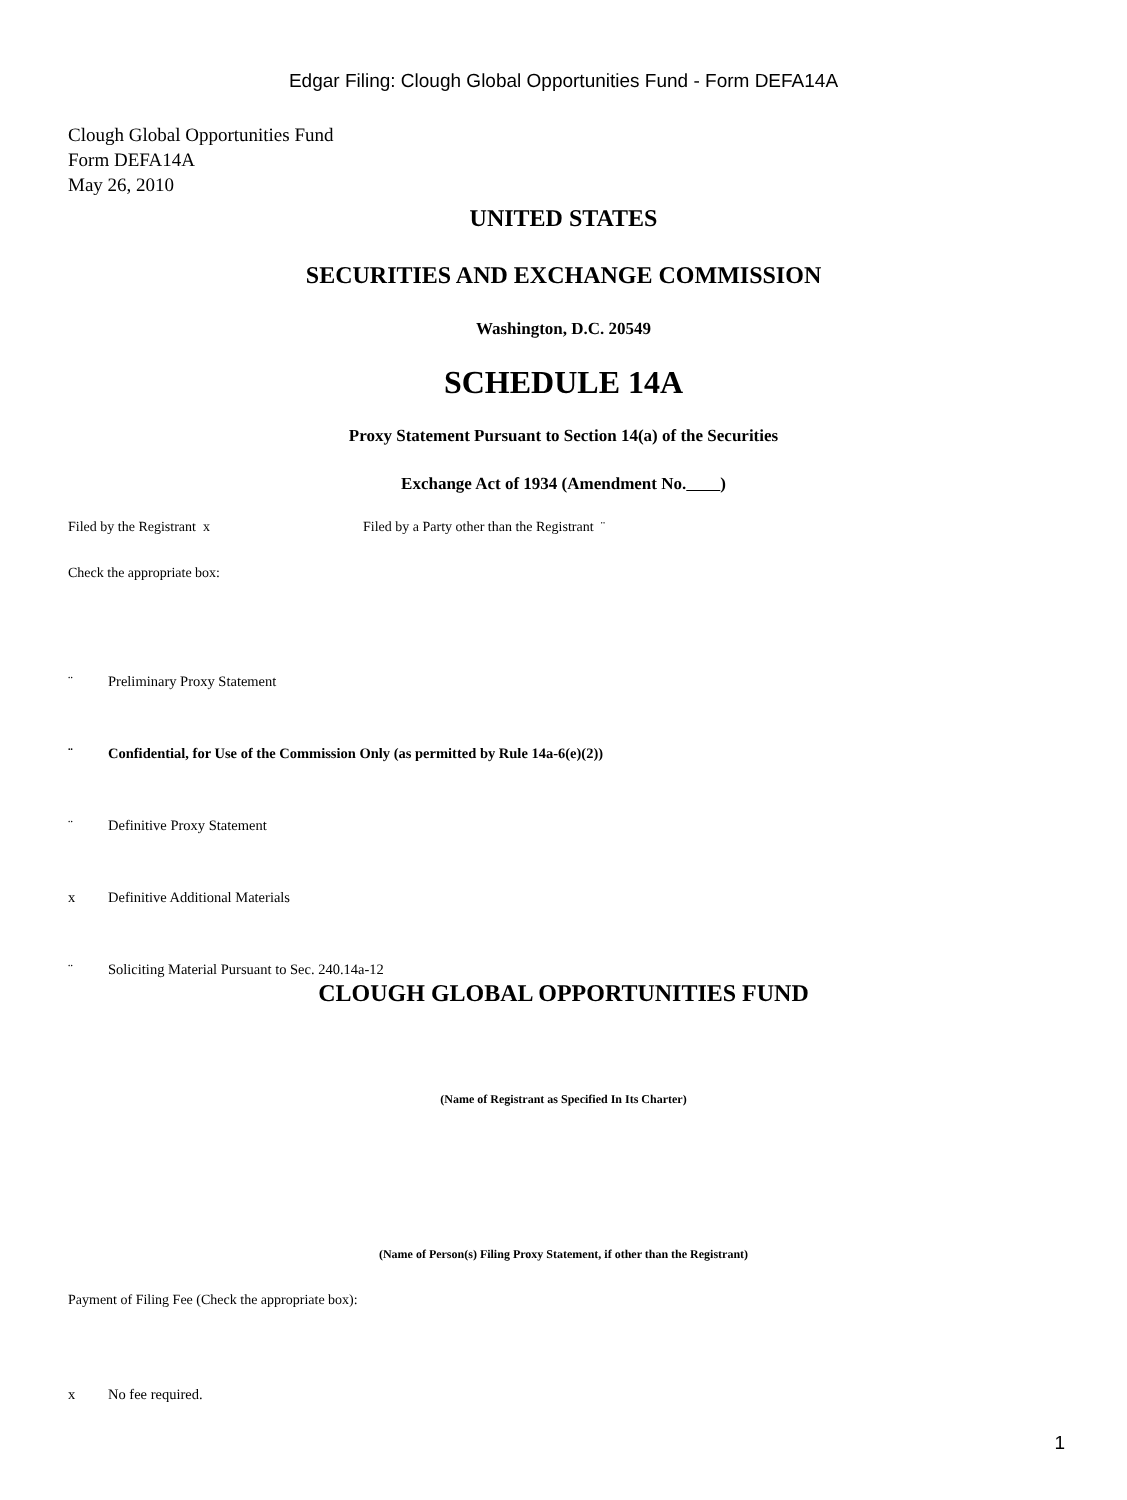Edgar Filing: Clough Global Opportunities Fund - Form DEFA14A
Clough Global Opportunities Fund
Form DEFA14A
May 26, 2010
UNITED STATES
SECURITIES AND EXCHANGE COMMISSION
Washington, D.C. 20549
SCHEDULE 14A
Proxy Statement Pursuant to Section 14(a) of the Securities
Exchange Act of 1934 (Amendment No. )
Filed by the Registrant x Filed by a Party other than the Registrant ¨
Check the appropriate box:
¨ Preliminary Proxy Statement
¨ Confidential, for Use of the Commission Only (as permitted by Rule 14a-6(e)(2))
¨ Definitive Proxy Statement
x Definitive Additional Materials
¨ Soliciting Material Pursuant to Sec. 240.14a-12
CLOUGH GLOBAL OPPORTUNITIES FUND
(Name of Registrant as Specified In Its Charter)
(Name of Person(s) Filing Proxy Statement, if other than the Registrant)
Payment of Filing Fee (Check the appropriate box):
x No fee required.
1